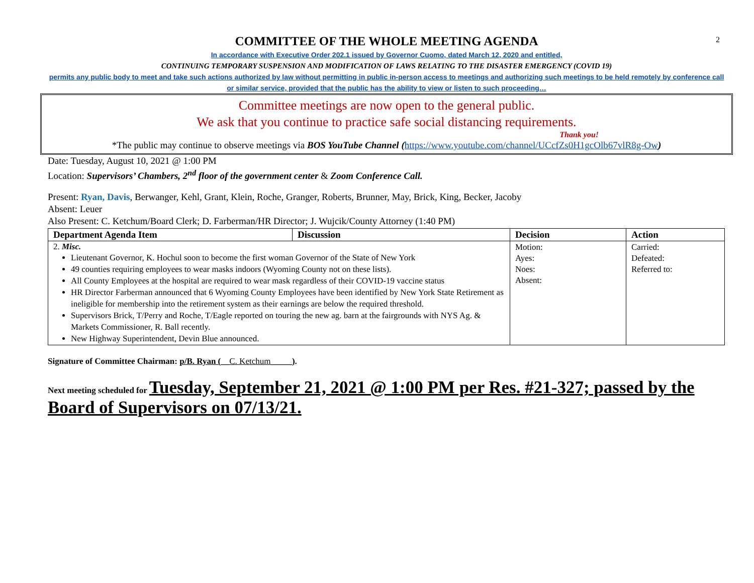2
COMMITTEE OF THE WHOLE MEETING AGENDA
In accordance with Executive Order 202.1 issued by Governor Cuomo, dated March 12, 2020 and entitled,
CONTINUING TEMPORARY SUSPENSION AND MODIFICATION OF LAWS RELATING TO THE DISASTER EMERGENCY (COVID 19)
permits any public body to meet and take such actions authorized by law without permitting in public in-person access to meetings and authorizing such meetings to be held remotely by conference call or similar service, provided that the public has the ability to view or listen to such proceeding…
Committee meetings are now open to the general public.
We ask that you continue to practice safe social distancing requirements.
Thank you!
*The public may continue to observe meetings via BOS YouTube Channel (https://www.youtube.com/channel/UCcfZs0H1gcOlb67vlR8g-Ow)
Date: Tuesday, August 10, 2021 @ 1:00 PM
Location: Supervisors’ Chambers, 2<sup>nd</sup> floor of the government center & Zoom Conference Call.
Present: Ryan, Davis, Berwanger, Kehl, Grant, Klein, Roche, Granger, Roberts, Brunner, May, Brick, King, Becker, Jacoby
Absent: Leuer
Also Present: C. Ketchum/Board Clerk; D. Farberman/HR Director; J. Wujcik/County Attorney (1:40 PM)
| Department Agenda Item | Discussion | Decision | Action |
| --- | --- | --- | --- |
| 2. Misc. Lieutenant Governor, K. Hochul soon to become the first woman Governor of the State of New York 49 counties requiring employees to wear masks indoors (Wyoming County not on these lists). All County Employees at the hospital are required to wear mask regardless of their COVID-19 vaccine status HR Director Farberman announced that 6 Wyoming County Employees have been identified by New York State Retirement as ineligible for membership into the retirement system as their earnings are below the required threshold. Supervisors Brick, T/Perry and Roche, T/Eagle reported on touring the new ag. barn at the fairgrounds with NYS Ag. & Markets Commissioner, R. Ball recently. New Highway Superintendent, Devin Blue announced. | | Motion: Ayes: Noes: Absent: | Carried: Defeated: Referred to: |
Signature of Committee Chairman: p/B. Ryan (__C. Ketchum_____).
Next meeting scheduled for Tuesday, September 21, 2021 @ 1:00 PM per Res. #21-327; passed by the Board of Supervisors on 07/13/21.